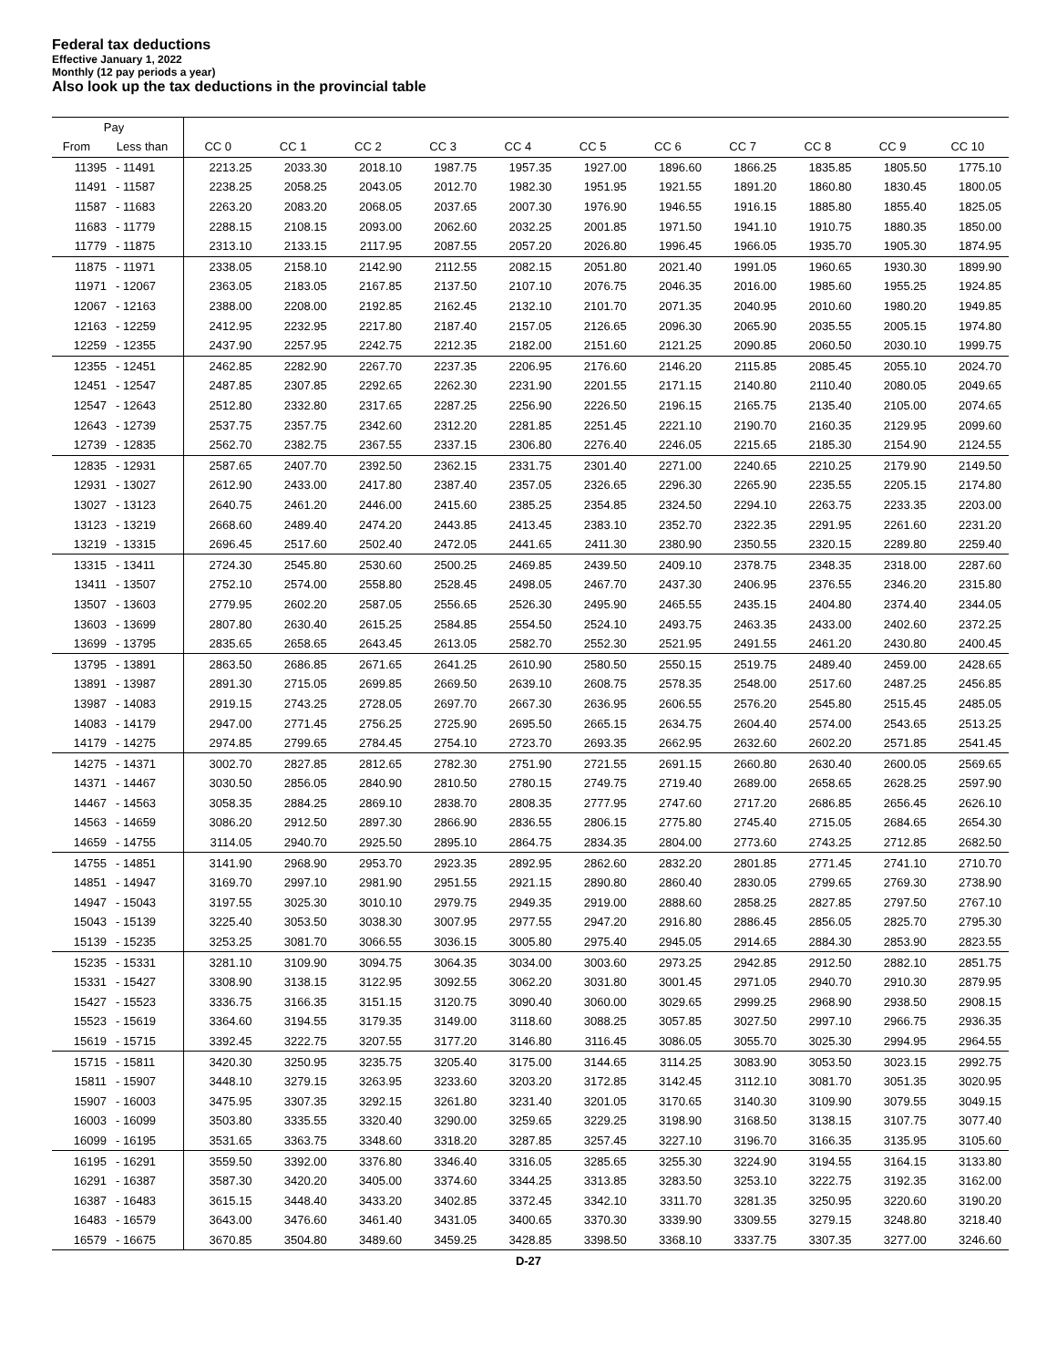Federal tax deductions
Effective January 1, 2022
Monthly (12 pay periods a year)
Also look up the tax deductions in the provincial table
| Pay | | | | | | | | | | | | |
| --- | --- | --- | --- | --- | --- | --- | --- | --- | --- | --- | --- | --- |
| From | Less than | CC 0 | CC 1 | CC 2 | CC 3 | CC 4 | CC 5 | CC 6 | CC 7 | CC 8 | CC 9 | CC 10 |
| 11395 | - 11491 | 2213.25 | 2033.30 | 2018.10 | 1987.75 | 1957.35 | 1927.00 | 1896.60 | 1866.25 | 1835.85 | 1805.50 | 1775.10 |
| 11491 | - 11587 | 2238.25 | 2058.25 | 2043.05 | 2012.70 | 1982.30 | 1951.95 | 1921.55 | 1891.20 | 1860.80 | 1830.45 | 1800.05 |
| 11587 | - 11683 | 2263.20 | 2083.20 | 2068.05 | 2037.65 | 2007.30 | 1976.90 | 1946.55 | 1916.15 | 1885.80 | 1855.40 | 1825.05 |
| 11683 | - 11779 | 2288.15 | 2108.15 | 2093.00 | 2062.60 | 2032.25 | 2001.85 | 1971.50 | 1941.10 | 1910.75 | 1880.35 | 1850.00 |
| 11779 | - 11875 | 2313.10 | 2133.15 | 2117.95 | 2087.55 | 2057.20 | 2026.80 | 1996.45 | 1966.05 | 1935.70 | 1905.30 | 1874.95 |
| 11875 | - 11971 | 2338.05 | 2158.10 | 2142.90 | 2112.55 | 2082.15 | 2051.80 | 2021.40 | 1991.05 | 1960.65 | 1930.30 | 1899.90 |
| 11971 | - 12067 | 2363.05 | 2183.05 | 2167.85 | 2137.50 | 2107.10 | 2076.75 | 2046.35 | 2016.00 | 1985.60 | 1955.25 | 1924.85 |
| 12067 | - 12163 | 2388.00 | 2208.00 | 2192.85 | 2162.45 | 2132.10 | 2101.70 | 2071.35 | 2040.95 | 2010.60 | 1980.20 | 1949.85 |
| 12163 | - 12259 | 2412.95 | 2232.95 | 2217.80 | 2187.40 | 2157.05 | 2126.65 | 2096.30 | 2065.90 | 2035.55 | 2005.15 | 1974.80 |
| 12259 | - 12355 | 2437.90 | 2257.95 | 2242.75 | 2212.35 | 2182.00 | 2151.60 | 2121.25 | 2090.85 | 2060.50 | 2030.10 | 1999.75 |
| 12355 | - 12451 | 2462.85 | 2282.90 | 2267.70 | 2237.35 | 2206.95 | 2176.60 | 2146.20 | 2115.85 | 2085.45 | 2055.10 | 2024.70 |
| 12451 | - 12547 | 2487.85 | 2307.85 | 2292.65 | 2262.30 | 2231.90 | 2201.55 | 2171.15 | 2140.80 | 2110.40 | 2080.05 | 2049.65 |
| 12547 | - 12643 | 2512.80 | 2332.80 | 2317.65 | 2287.25 | 2256.90 | 2226.50 | 2196.15 | 2165.75 | 2135.40 | 2105.00 | 2074.65 |
| 12643 | - 12739 | 2537.75 | 2357.75 | 2342.60 | 2312.20 | 2281.85 | 2251.45 | 2221.10 | 2190.70 | 2160.35 | 2129.95 | 2099.60 |
| 12739 | - 12835 | 2562.70 | 2382.75 | 2367.55 | 2337.15 | 2306.80 | 2276.40 | 2246.05 | 2215.65 | 2185.30 | 2154.90 | 2124.55 |
| 12835 | - 12931 | 2587.65 | 2407.70 | 2392.50 | 2362.15 | 2331.75 | 2301.40 | 2271.00 | 2240.65 | 2210.25 | 2179.90 | 2149.50 |
| 12931 | - 13027 | 2612.90 | 2433.00 | 2417.80 | 2387.40 | 2357.05 | 2326.65 | 2296.30 | 2265.90 | 2235.55 | 2205.15 | 2174.80 |
| 13027 | - 13123 | 2640.75 | 2461.20 | 2446.00 | 2415.60 | 2385.25 | 2354.85 | 2324.50 | 2294.10 | 2263.75 | 2233.35 | 2203.00 |
| 13123 | - 13219 | 2668.60 | 2489.40 | 2474.20 | 2443.85 | 2413.45 | 2383.10 | 2352.70 | 2322.35 | 2291.95 | 2261.60 | 2231.20 |
| 13219 | - 13315 | 2696.45 | 2517.60 | 2502.40 | 2472.05 | 2441.65 | 2411.30 | 2380.90 | 2350.55 | 2320.15 | 2289.80 | 2259.40 |
| 13315 | - 13411 | 2724.30 | 2545.80 | 2530.60 | 2500.25 | 2469.85 | 2439.50 | 2409.10 | 2378.75 | 2348.35 | 2318.00 | 2287.60 |
| 13411 | - 13507 | 2752.10 | 2574.00 | 2558.80 | 2528.45 | 2498.05 | 2467.70 | 2437.30 | 2406.95 | 2376.55 | 2346.20 | 2315.80 |
| 13507 | - 13603 | 2779.95 | 2602.20 | 2587.05 | 2556.65 | 2526.30 | 2495.90 | 2465.55 | 2435.15 | 2404.80 | 2374.40 | 2344.05 |
| 13603 | - 13699 | 2807.80 | 2630.40 | 2615.25 | 2584.85 | 2554.50 | 2524.10 | 2493.75 | 2463.35 | 2433.00 | 2402.60 | 2372.25 |
| 13699 | - 13795 | 2835.65 | 2658.65 | 2643.45 | 2613.05 | 2582.70 | 2552.30 | 2521.95 | 2491.55 | 2461.20 | 2430.80 | 2400.45 |
| 13795 | - 13891 | 2863.50 | 2686.85 | 2671.65 | 2641.25 | 2610.90 | 2580.50 | 2550.15 | 2519.75 | 2489.40 | 2459.00 | 2428.65 |
| 13891 | - 13987 | 2891.30 | 2715.05 | 2699.85 | 2669.50 | 2639.10 | 2608.75 | 2578.35 | 2548.00 | 2517.60 | 2487.25 | 2456.85 |
| 13987 | - 14083 | 2919.15 | 2743.25 | 2728.05 | 2697.70 | 2667.30 | 2636.95 | 2606.55 | 2576.20 | 2545.80 | 2515.45 | 2485.05 |
| 14083 | - 14179 | 2947.00 | 2771.45 | 2756.25 | 2725.90 | 2695.50 | 2665.15 | 2634.75 | 2604.40 | 2574.00 | 2543.65 | 2513.25 |
| 14179 | - 14275 | 2974.85 | 2799.65 | 2784.45 | 2754.10 | 2723.70 | 2693.35 | 2662.95 | 2632.60 | 2602.20 | 2571.85 | 2541.45 |
| 14275 | - 14371 | 3002.70 | 2827.85 | 2812.65 | 2782.30 | 2751.90 | 2721.55 | 2691.15 | 2660.80 | 2630.40 | 2600.05 | 2569.65 |
| 14371 | - 14467 | 3030.50 | 2856.05 | 2840.90 | 2810.50 | 2780.15 | 2749.75 | 2719.40 | 2689.00 | 2658.65 | 2628.25 | 2597.90 |
| 14467 | - 14563 | 3058.35 | 2884.25 | 2869.10 | 2838.70 | 2808.35 | 2777.95 | 2747.60 | 2717.20 | 2686.85 | 2656.45 | 2626.10 |
| 14563 | - 14659 | 3086.20 | 2912.50 | 2897.30 | 2866.90 | 2836.55 | 2806.15 | 2775.80 | 2745.40 | 2715.05 | 2684.65 | 2654.30 |
| 14659 | - 14755 | 3114.05 | 2940.70 | 2925.50 | 2895.10 | 2864.75 | 2834.35 | 2804.00 | 2773.60 | 2743.25 | 2712.85 | 2682.50 |
| 14755 | - 14851 | 3141.90 | 2968.90 | 2953.70 | 2923.35 | 2892.95 | 2862.60 | 2832.20 | 2801.85 | 2771.45 | 2741.10 | 2710.70 |
| 14851 | - 14947 | 3169.70 | 2997.10 | 2981.90 | 2951.55 | 2921.15 | 2890.80 | 2860.40 | 2830.05 | 2799.65 | 2769.30 | 2738.90 |
| 14947 | - 15043 | 3197.55 | 3025.30 | 3010.10 | 2979.75 | 2949.35 | 2919.00 | 2888.60 | 2858.25 | 2827.85 | 2797.50 | 2767.10 |
| 15043 | - 15139 | 3225.40 | 3053.50 | 3038.30 | 3007.95 | 2977.55 | 2947.20 | 2916.80 | 2886.45 | 2856.05 | 2825.70 | 2795.30 |
| 15139 | - 15235 | 3253.25 | 3081.70 | 3066.55 | 3036.15 | 3005.80 | 2975.40 | 2945.05 | 2914.65 | 2884.30 | 2853.90 | 2823.55 |
| 15235 | - 15331 | 3281.10 | 3109.90 | 3094.75 | 3064.35 | 3034.00 | 3003.60 | 2973.25 | 2942.85 | 2912.50 | 2882.10 | 2851.75 |
| 15331 | - 15427 | 3308.90 | 3138.15 | 3122.95 | 3092.55 | 3062.20 | 3031.80 | 3001.45 | 2971.05 | 2940.70 | 2910.30 | 2879.95 |
| 15427 | - 15523 | 3336.75 | 3166.35 | 3151.15 | 3120.75 | 3090.40 | 3060.00 | 3029.65 | 2999.25 | 2968.90 | 2938.50 | 2908.15 |
| 15523 | - 15619 | 3364.60 | 3194.55 | 3179.35 | 3149.00 | 3118.60 | 3088.25 | 3057.85 | 3027.50 | 2997.10 | 2966.75 | 2936.35 |
| 15619 | - 15715 | 3392.45 | 3222.75 | 3207.55 | 3177.20 | 3146.80 | 3116.45 | 3086.05 | 3055.70 | 3025.30 | 2994.95 | 2964.55 |
| 15715 | - 15811 | 3420.30 | 3250.95 | 3235.75 | 3205.40 | 3175.00 | 3144.65 | 3114.25 | 3083.90 | 3053.50 | 3023.15 | 2992.75 |
| 15811 | - 15907 | 3448.10 | 3279.15 | 3263.95 | 3233.60 | 3203.20 | 3172.85 | 3142.45 | 3112.10 | 3081.70 | 3051.35 | 3020.95 |
| 15907 | - 16003 | 3475.95 | 3307.35 | 3292.15 | 3261.80 | 3231.40 | 3201.05 | 3170.65 | 3140.30 | 3109.90 | 3079.55 | 3049.15 |
| 16003 | - 16099 | 3503.80 | 3335.55 | 3320.40 | 3290.00 | 3259.65 | 3229.25 | 3198.90 | 3168.50 | 3138.15 | 3107.75 | 3077.40 |
| 16099 | - 16195 | 3531.65 | 3363.75 | 3348.60 | 3318.20 | 3287.85 | 3257.45 | 3227.10 | 3196.70 | 3166.35 | 3135.95 | 3105.60 |
| 16195 | - 16291 | 3559.50 | 3392.00 | 3376.80 | 3346.40 | 3316.05 | 3285.65 | 3255.30 | 3224.90 | 3194.55 | 3164.15 | 3133.80 |
| 16291 | - 16387 | 3587.30 | 3420.20 | 3405.00 | 3374.60 | 3344.25 | 3313.85 | 3283.50 | 3253.10 | 3222.75 | 3192.35 | 3162.00 |
| 16387 | - 16483 | 3615.15 | 3448.40 | 3433.20 | 3402.85 | 3372.45 | 3342.10 | 3311.70 | 3281.35 | 3250.95 | 3220.60 | 3190.20 |
| 16483 | - 16579 | 3643.00 | 3476.60 | 3461.40 | 3431.05 | 3400.65 | 3370.30 | 3339.90 | 3309.55 | 3279.15 | 3248.80 | 3218.40 |
| 16579 | - 16675 | 3670.85 | 3504.80 | 3489.60 | 3459.25 | 3428.85 | 3398.50 | 3368.10 | 3337.75 | 3307.35 | 3277.00 | 3246.60 |
D-27